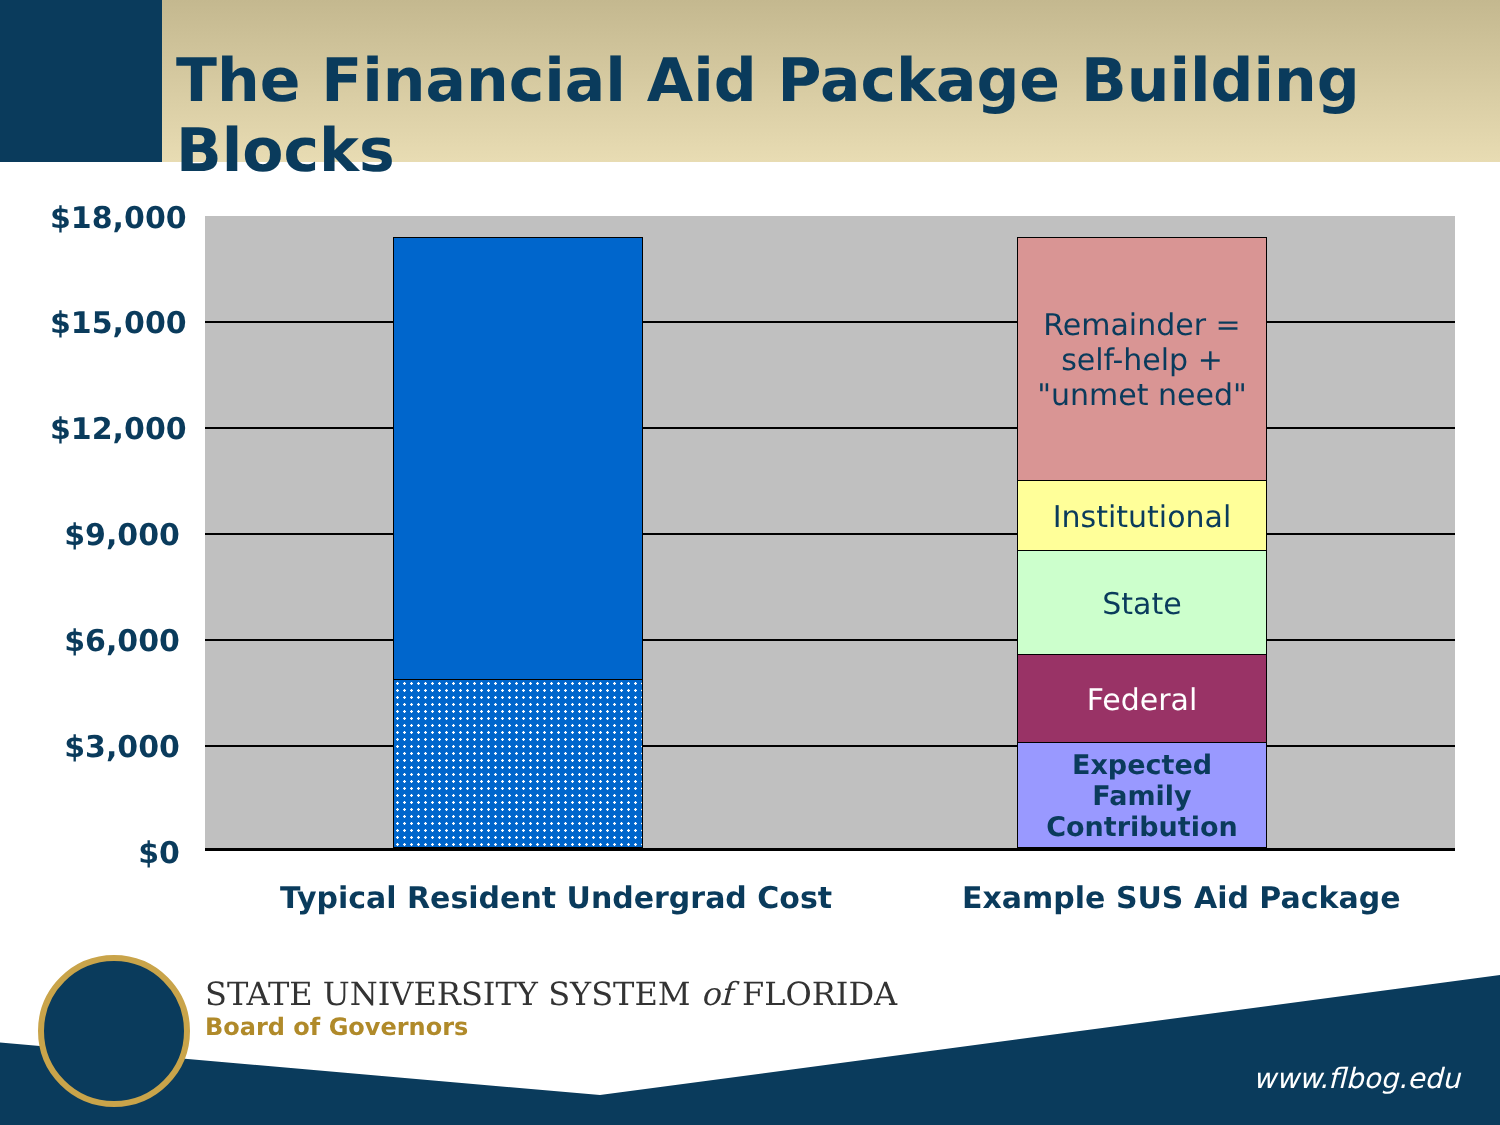The Financial Aid Package Building Blocks
$18,000
$15,000
$12,000
$9,000
$6,000
$3,000
$0
Remainder =
self-help +
"unmet need"
Institutional
State
Federal
Expected Family
Contribution
Typical Resident Undergrad Cost
Example SUS Aid Package
STATE UNIVERSITY SYSTEM of FLORIDA
Board of Governors
www.flbog.edu